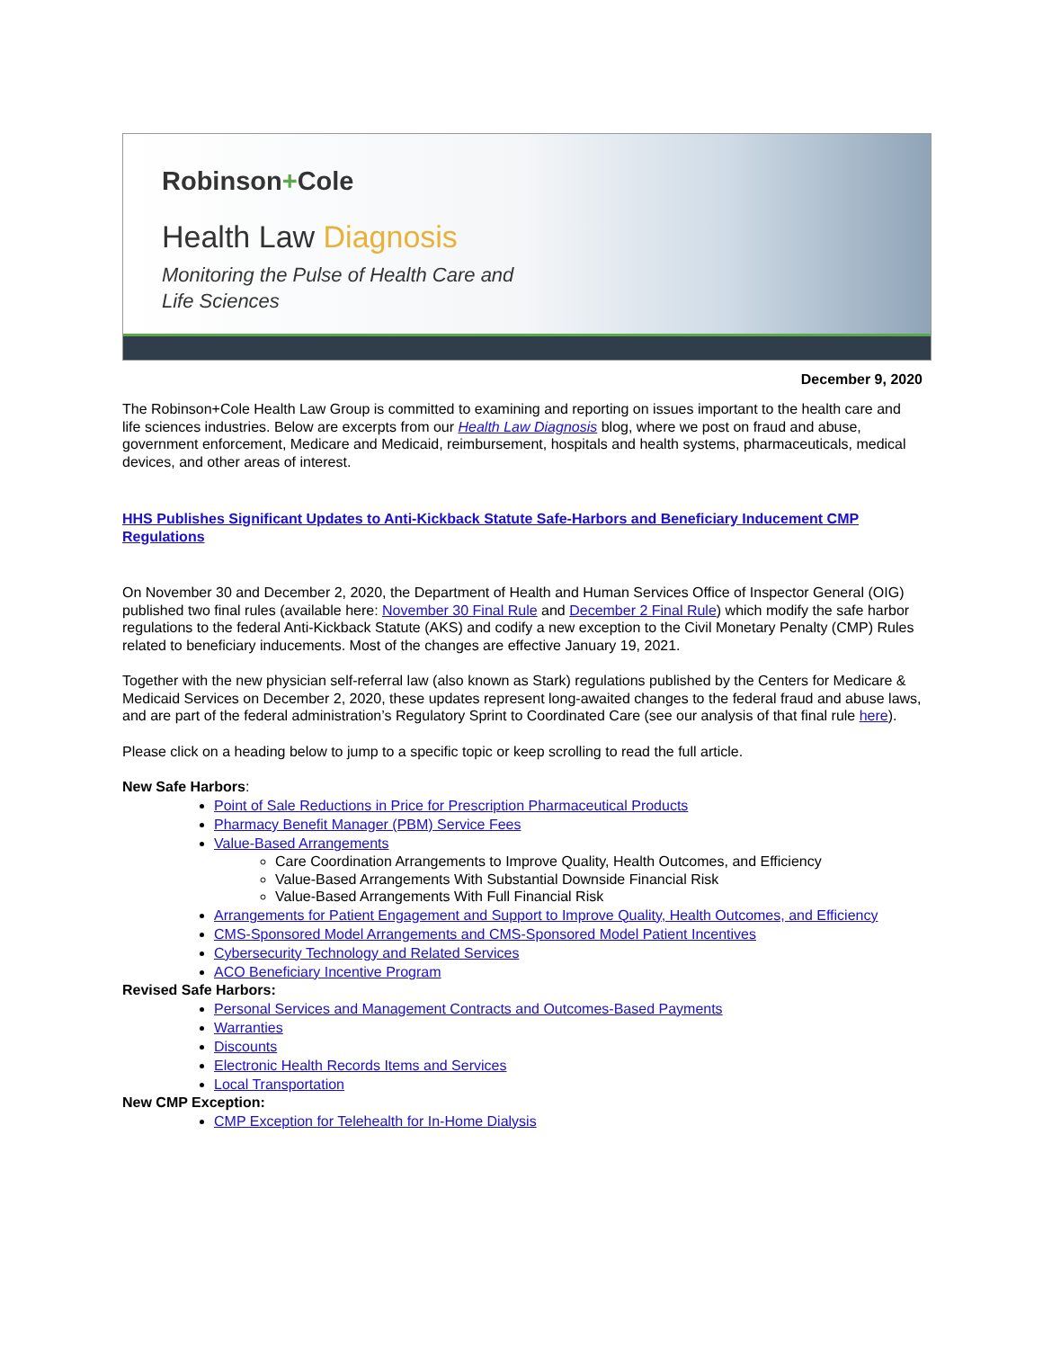Robinson+Cole
Health Law Diagnosis
Monitoring the Pulse of Health Care and
Life Sciences
December 9, 2020
The Robinson+Cole Health Law Group is committed to examining and reporting on issues important to the health care and life sciences industries. Below are excerpts from our Health Law Diagnosis blog, where we post on fraud and abuse, government enforcement, Medicare and Medicaid, reimbursement, hospitals and health systems, pharmaceuticals, medical devices, and other areas of interest.
HHS Publishes Significant Updates to Anti-Kickback Statute Safe-Harbors and Beneficiary Inducement CMP Regulations
On November 30 and December 2, 2020, the Department of Health and Human Services Office of Inspector General (OIG) published two final rules (available here: November 30 Final Rule and December 2 Final Rule) which modify the safe harbor regulations to the federal Anti-Kickback Statute (AKS) and codify a new exception to the Civil Monetary Penalty (CMP) Rules related to beneficiary inducements. Most of the changes are effective January 19, 2021.
Together with the new physician self-referral law (also known as Stark) regulations published by the Centers for Medicare & Medicaid Services on December 2, 2020, these updates represent long-awaited changes to the federal fraud and abuse laws, and are part of the federal administration’s Regulatory Sprint to Coordinated Care (see our analysis of that final rule here).
Please click on a heading below to jump to a specific topic or keep scrolling to read the full article.
New Safe Harbors:
Point of Sale Reductions in Price for Prescription Pharmaceutical Products
Pharmacy Benefit Manager (PBM) Service Fees
Value-Based Arrangements
Care Coordination Arrangements to Improve Quality, Health Outcomes, and Efficiency
Value-Based Arrangements With Substantial Downside Financial Risk
Value-Based Arrangements With Full Financial Risk
Arrangements for Patient Engagement and Support to Improve Quality, Health Outcomes, and Efficiency
CMS-Sponsored Model Arrangements and CMS-Sponsored Model Patient Incentives
Cybersecurity Technology and Related Services
ACO Beneficiary Incentive Program
Revised Safe Harbors:
Personal Services and Management Contracts and Outcomes-Based Payments
Warranties
Discounts
Electronic Health Records Items and Services
Local Transportation
New CMP Exception:
CMP Exception for Telehealth for In-Home Dialysis